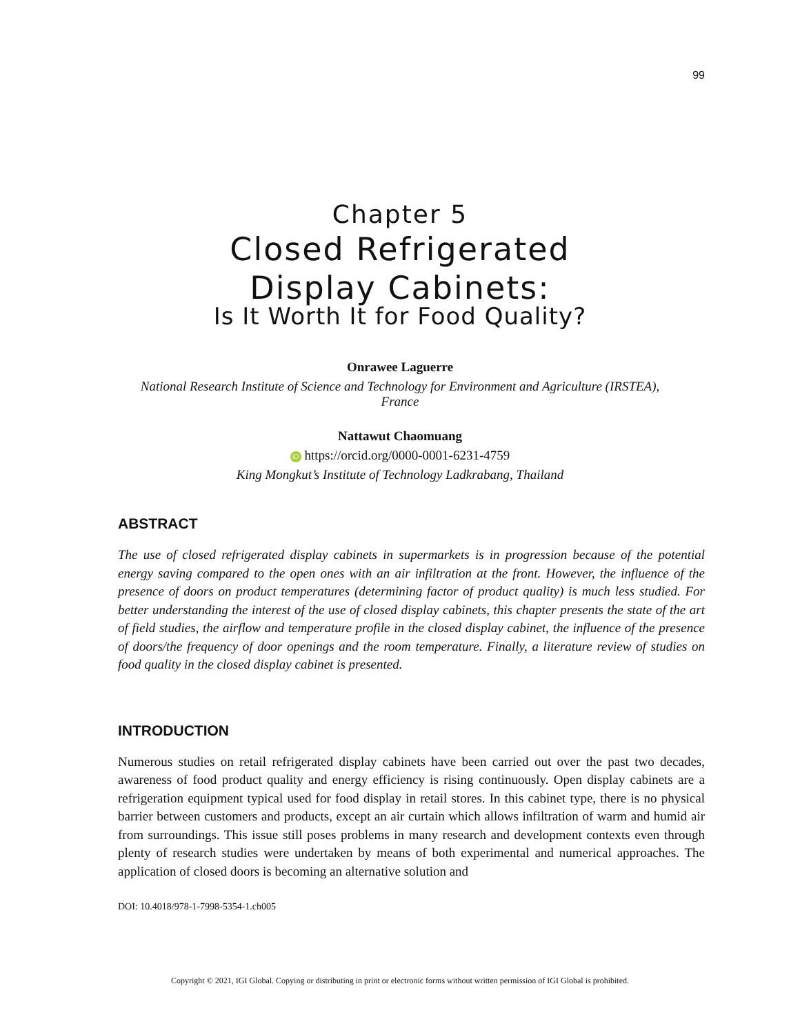99
Chapter 5
Closed Refrigerated
Display Cabinets:
Is It Worth It for Food Quality?
Onrawee Laguerre
National Research Institute of Science and Technology for Environment and Agriculture (IRSTEA),
France
Nattawut Chaomuang
iD https://orcid.org/0000-0001-6231-4759
King Mongkut’s Institute of Technology Ladkrabang, Thailand
ABSTRACT
The use of closed refrigerated display cabinets in supermarkets is in progression because of the potential energy saving compared to the open ones with an air infiltration at the front. However, the influence of the presence of doors on product temperatures (determining factor of product quality) is much less studied. For better understanding the interest of the use of closed display cabinets, this chapter presents the state of the art of field studies, the airflow and temperature profile in the closed display cabinet, the influence of the presence of doors/the frequency of door openings and the room temperature. Finally, a literature review of studies on food quality in the closed display cabinet is presented.
INTRODUCTION
Numerous studies on retail refrigerated display cabinets have been carried out over the past two decades, awareness of food product quality and energy efficiency is rising continuously. Open display cabinets are a refrigeration equipment typical used for food display in retail stores. In this cabinet type, there is no physical barrier between customers and products, except an air curtain which allows infiltration of warm and humid air from surroundings. This issue still poses problems in many research and development contexts even through plenty of research studies were undertaken by means of both experimental and numerical approaches. The application of closed doors is becoming an alternative solution and
DOI: 10.4018/978-1-7998-5354-1.ch005
Copyright © 2021, IGI Global. Copying or distributing in print or electronic forms without written permission of IGI Global is prohibited.